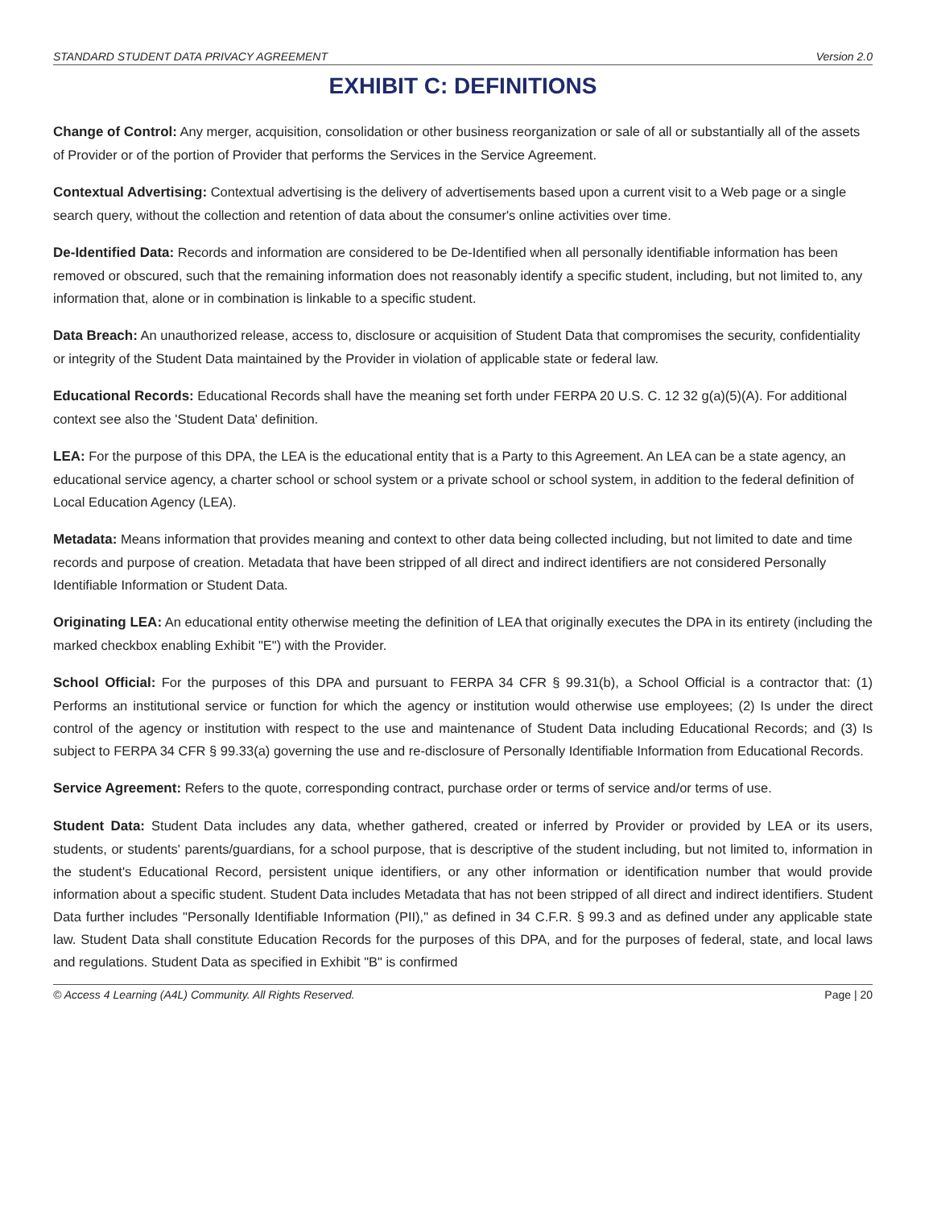STANDARD STUDENT DATA PRIVACY AGREEMENT Version 2.0
EXHIBIT C: DEFINITIONS
Change of Control: Any merger, acquisition, consolidation or other business reorganization or sale of all or substantially all of the assets of Provider or of the portion of Provider that performs the Services in the Service Agreement.
Contextual Advertising: Contextual advertising is the delivery of advertisements based upon a current visit to a Web page or a single search query, without the collection and retention of data about the consumer's online activities over time.
De-Identified Data: Records and information are considered to be De-Identified when all personally identifiable information has been removed or obscured, such that the remaining information does not reasonably identify a specific student, including, but not limited to, any information that, alone or in combination is linkable to a specific student.
Data Breach: An unauthorized release, access to, disclosure or acquisition of Student Data that compromises the security, confidentiality or integrity of the Student Data maintained by the Provider in violation of applicable state or federal law.
Educational Records: Educational Records shall have the meaning set forth under FERPA 20 U.S. C. 12 32 g(a)(5)(A). For additional context see also the 'Student Data' definition.
LEA: For the purpose of this DPA, the LEA is the educational entity that is a Party to this Agreement. An LEA can be a state agency, an educational service agency, a charter school or school system or a private school or school system, in addition to the federal definition of Local Education Agency (LEA).
Metadata: Means information that provides meaning and context to other data being collected including, but not limited to date and time records and purpose of creation. Metadata that have been stripped of all direct and indirect identifiers are not considered Personally Identifiable Information or Student Data.
Originating LEA: An educational entity otherwise meeting the definition of LEA that originally executes the DPA in its entirety (including the marked checkbox enabling Exhibit "E") with the Provider.
School Official: For the purposes of this DPA and pursuant to FERPA 34 CFR § 99.31(b), a School Official is a contractor that: (1) Performs an institutional service or function for which the agency or institution would otherwise use employees; (2) Is under the direct control of the agency or institution with respect to the use and maintenance of Student Data including Educational Records; and (3) Is subject to FERPA 34 CFR § 99.33(a) governing the use and re-disclosure of Personally Identifiable Information from Educational Records.
Service Agreement: Refers to the quote, corresponding contract, purchase order or terms of service and/or terms of use.
Student Data: Student Data includes any data, whether gathered, created or inferred by Provider or provided by LEA or its users, students, or students' parents/guardians, for a school purpose, that is descriptive of the student including, but not limited to, information in the student's Educational Record, persistent unique identifiers, or any other information or identification number that would provide information about a specific student. Student Data includes Metadata that has not been stripped of all direct and indirect identifiers. Student Data further includes "Personally Identifiable Information (PII)," as defined in 34 C.F.R. § 99.3 and as defined under any applicable state law. Student Data shall constitute Education Records for the purposes of this DPA, and for the purposes of federal, state, and local laws and regulations. Student Data as specified in Exhibit "B" is confirmed
© Access 4 Learning (A4L) Community. All Rights Reserved. Page | 20